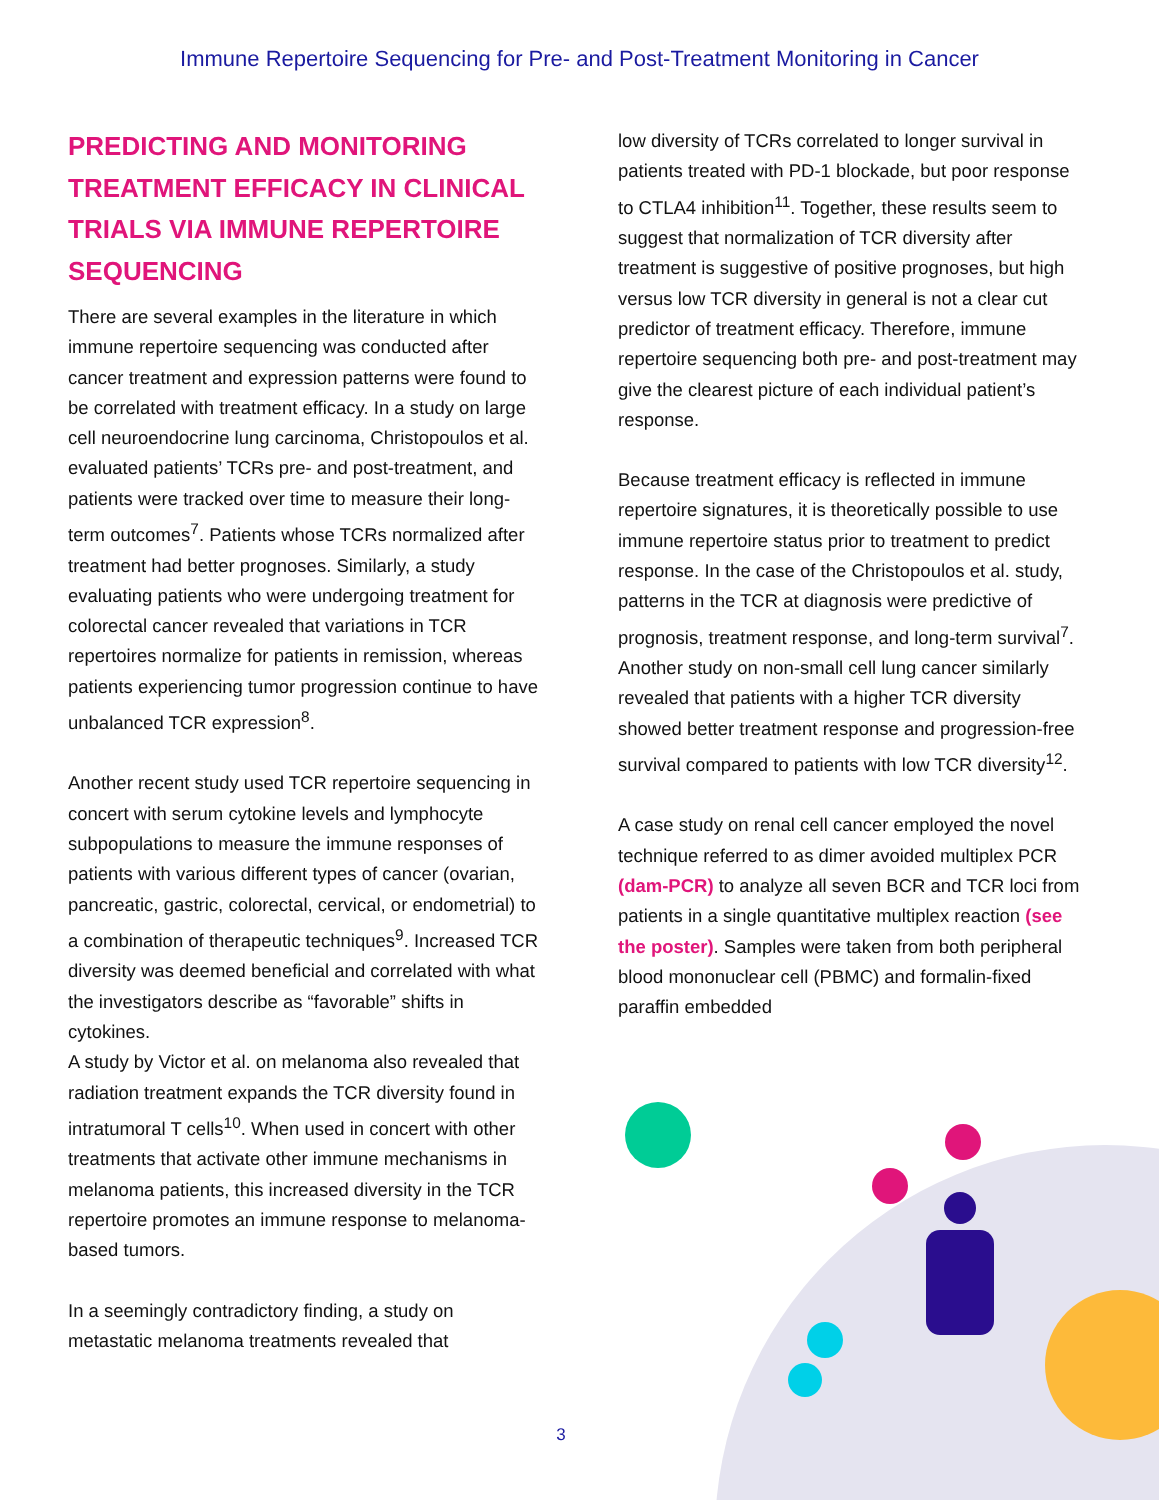Immune Repertoire Sequencing for Pre- and Post-Treatment Monitoring in Cancer
PREDICTING AND MONITORING TREATMENT EFFICACY IN CLINICAL TRIALS VIA IMMUNE REPERTOIRE SEQUENCING
There are several examples in the literature in which immune repertoire sequencing was conducted after cancer treatment and expression patterns were found to be correlated with treatment efficacy. In a study on large cell neuroendocrine lung carcinoma, Christopoulos et al. evaluated patients’ TCRs pre- and post-treatment, and patients were tracked over time to measure their long-term outcomes<sup>7</sup>. Patients whose TCRs normalized after treatment had better prognoses. Similarly, a study evaluating patients who were undergoing treatment for colorectal cancer revealed that variations in TCR repertoires normalize for patients in remission, whereas patients experiencing tumor progression continue to have unbalanced TCR expression<sup>8</sup>.
Another recent study used TCR repertoire sequencing in concert with serum cytokine levels and lymphocyte subpopulations to measure the immune responses of patients with various different types of cancer (ovarian, pancreatic, gastric, colorectal, cervical, or endometrial) to a combination of therapeutic techniques<sup>9</sup>. Increased TCR diversity was deemed beneficial and correlated with what the investigators describe as “favorable” shifts in cytokines.
A study by Victor et al. on melanoma also revealed that radiation treatment expands the TCR diversity found in intratumoral T cells<sup>10</sup>. When used in concert with other treatments that activate other immune mechanisms in melanoma patients, this increased diversity in the TCR repertoire promotes an immune response to melanoma-based tumors.
In a seemingly contradictory finding, a study on metastatic melanoma treatments revealed that
low diversity of TCRs correlated to longer survival in patients treated with PD-1 blockade, but poor response to CTLA4 inhibition<sup>11</sup>. Together, these results seem to suggest that normalization of TCR diversity after treatment is suggestive of positive prognoses, but high versus low TCR diversity in general is not a clear cut predictor of treatment efficacy. Therefore, immune repertoire sequencing both pre- and post-treatment may give the clearest picture of each individual patient’s response.
Because treatment efficacy is reflected in immune repertoire signatures, it is theoretically possible to use immune repertoire status prior to treatment to predict response. In the case of the Christopoulos et al. study, patterns in the TCR at diagnosis were predictive of prognosis, treatment response, and long-term survival<sup>7</sup>. Another study on non-small cell lung cancer similarly revealed that patients with a higher TCR diversity showed better treatment response and progression-free survival compared to patients with low TCR diversity<sup>12</sup>.
A case study on renal cell cancer employed the novel technique referred to as dimer avoided multiplex PCR (dam-PCR) to analyze all seven BCR and TCR loci from patients in a single quantitative multiplex reaction (see the poster). Samples were taken from both peripheral blood mononuclear cell (PBMC) and formalin-fixed paraffin embedded
3